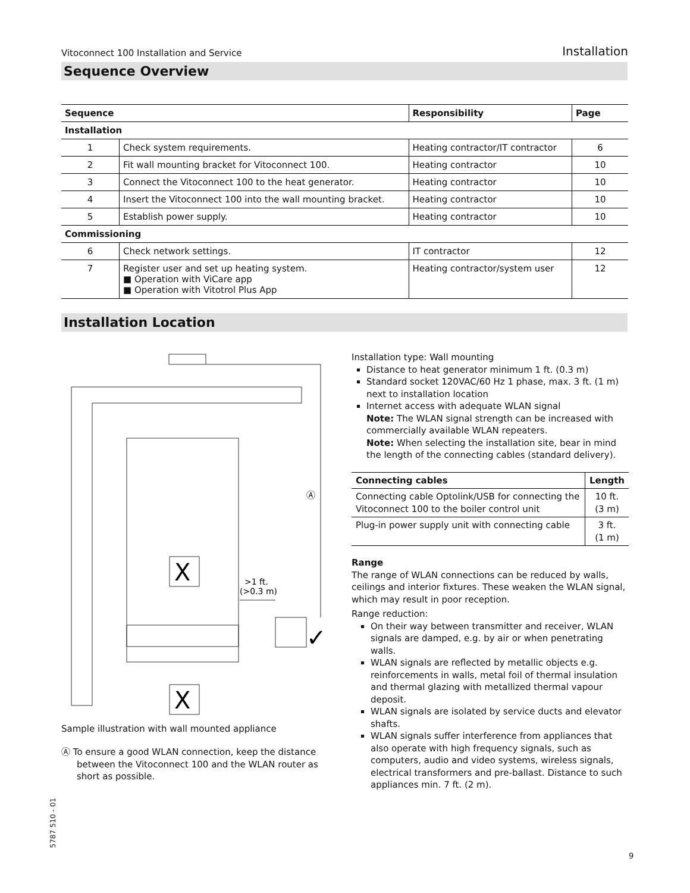Vitoconnect 100 Installation and Service Installation
Sequence Overview
| Sequence | | Responsibility | Page |
| --- | --- | --- | --- |
| Installation | | | |
| 1 | Check system requirements. | Heating contractor/IT contractor | 6 |
| 2 | Fit wall mounting bracket for Vitoconnect 100. | Heating contractor | 10 |
| 3 | Connect the Vitoconnect 100 to the heat generator. | Heating contractor | 10 |
| 4 | Insert the Vitoconnect 100 into the wall mounting bracket. | Heating contractor | 10 |
| 5 | Establish power supply. | Heating contractor | 10 |
| Commissioning | | | |
| 6 | Check network settings. | IT contractor | 12 |
| 7 | Register user and set up heating system. ■ Operation with ViCare app ■ Operation with Vitotrol Plus App | Heating contractor/system user | 12 |
Installation Location
X
X
Ⓐ
>1 ft.
(>0.3 m)
✓
Sample illustration with wall mounted appliance
Ⓐ To ensure a good WLAN connection, keep the distance between the Vitoconnect 100 and the WLAN router as short as possible.
Installation type: Wall mounting
Distance to heat generator minimum 1 ft. (0.3 m)
Standard socket 120VAC/60 Hz 1 phase, max. 3 ft. (1 m) next to installation location
Internet access with adequate WLAN signal
Note: The WLAN signal strength can be increased with commercially available WLAN repeaters.
Note: When selecting the installation site, bear in mind the length of the connecting cables (standard delivery).
| Connecting cables | Length |
| --- | --- |
| Connecting cable Optolink/USB for connecting the Vitoconnect 100 to the boiler control unit | 10 ft. (3 m) |
| Plug-in power supply unit with connecting cable | 3 ft. (1 m) |
Range
The range of WLAN connections can be reduced by walls, ceilings and interior fixtures. These weaken the WLAN signal, which may result in poor reception.
Range reduction:
On their way between transmitter and receiver, WLAN signals are damped, e.g. by air or when penetrating walls.
WLAN signals are reflected by metallic objects e.g. reinforcements in walls, metal foil of thermal insulation and thermal glazing with metallized thermal vapour deposit.
WLAN signals are isolated by service ducts and elevator shafts.
WLAN signals suffer interference from appliances that also operate with high frequency signals, such as computers, audio and video systems, wireless signals, electrical transformers and pre-ballast. Distance to such appliances min. 7 ft. (2 m).
5787 510 - 01
9